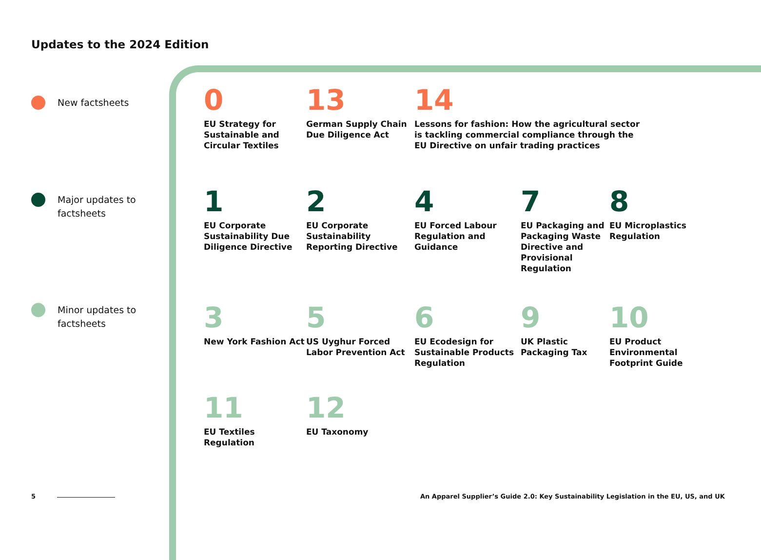Updates to the 2024 Edition
New factsheets
Major updates to
factsheets
Minor updates to
factsheets
0
EU Strategy for Sustainable and Circular Textiles
13
German Supply Chain Due Diligence Act
14
Lessons for fashion: How the agricultural sector is tackling commercial compliance through the EU Directive on unfair trading practices
1
EU Corporate Sustainability Due Diligence Directive
2
EU Corporate Sustainability Reporting Directive
4
EU Forced Labour Regulation and Guidance
7
EU Packaging and Packaging Waste Directive and Provisional Regulation
8
EU Microplastics Regulation
3
New York Fashion Act
5
US Uyghur Forced Labor Prevention Act
6
EU Ecodesign for Sustainable Products Regulation
9
UK Plastic Packaging Tax
10
EU Product Environmental Footprint Guide
11
EU Textiles Regulation
12
EU Taxonomy
5
An Apparel Supplier’s Guide 2.0: Key Sustainability Legislation in the EU, US, and UK